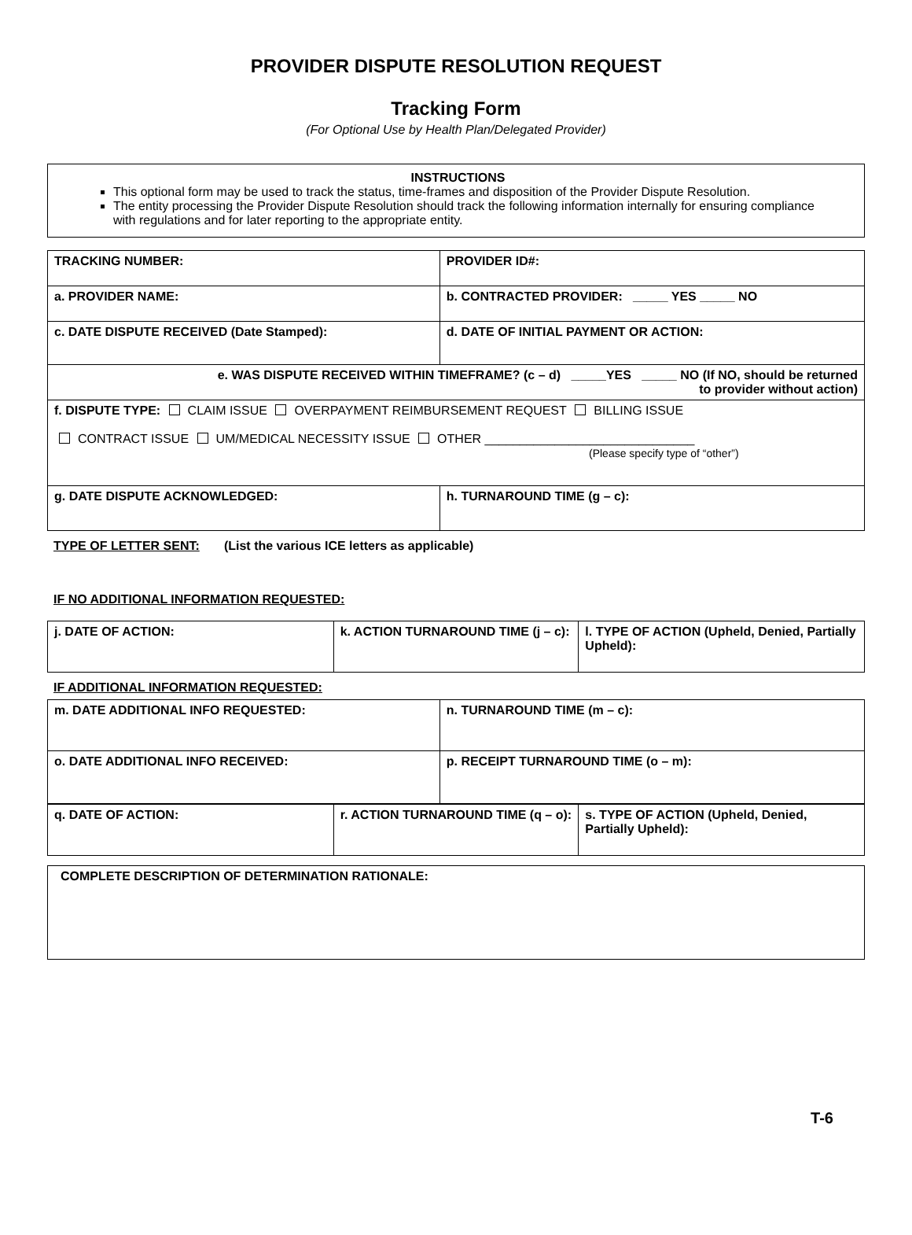PROVIDER DISPUTE RESOLUTION REQUEST
Tracking Form
(For Optional Use by Health Plan/Delegated Provider)
INSTRUCTIONS
This optional form may be used to track the status, time-frames and disposition of the Provider Dispute Resolution.
The entity processing the Provider Dispute Resolution should track the following information internally for ensuring compliance with regulations and for later reporting to the appropriate entity.
| TRACKING NUMBER: | PROVIDER ID#: |
| a. PROVIDER NAME: | b. CONTRACTED PROVIDER: _____ YES _____ NO |
| c. DATE DISPUTE RECEIVED (Date Stamped): | d. DATE OF INITIAL PAYMENT OR ACTION: |
| e. WAS DISPUTE RECEIVED WITHIN TIMEFRAME? (c – d) _____YES _____ NO (If NO, should be returned to provider without action) | |
| f. DISPUTE TYPE: CLAIM ISSUE OVERPAYMENT REIMBURSEMENT REQUEST BILLING ISSUE CONTRACT ISSUE UM/MEDICAL NECESSITY ISSUE OTHER ______________________________ (Please specify type of “other”) | |
| g. DATE DISPUTE ACKNOWLEDGED: | h. TURNAROUND TIME (g – c): |
TYPE OF LETTER SENT: (List the various ICE letters as applicable)
IF NO ADDITIONAL INFORMATION REQUESTED:
| j. DATE OF ACTION: | k. ACTION TURNAROUND TIME (j – c): | l. TYPE OF ACTION (Upheld, Denied, Partially Upheld): |
IF ADDITIONAL INFORMATION REQUESTED:
| m. DATE ADDITIONAL INFO REQUESTED: | n. TURNAROUND TIME (m – c): |
| o. DATE ADDITIONAL INFO RECEIVED: | p. RECEIPT TURNAROUND TIME (o – m): |
| q. DATE OF ACTION: | r. ACTION TURNAROUND TIME (q – o): | s. TYPE OF ACTION (Upheld, Denied, Partially Upheld): |
| COMPLETE DESCRIPTION OF DETERMINATION RATIONALE: |
T-6